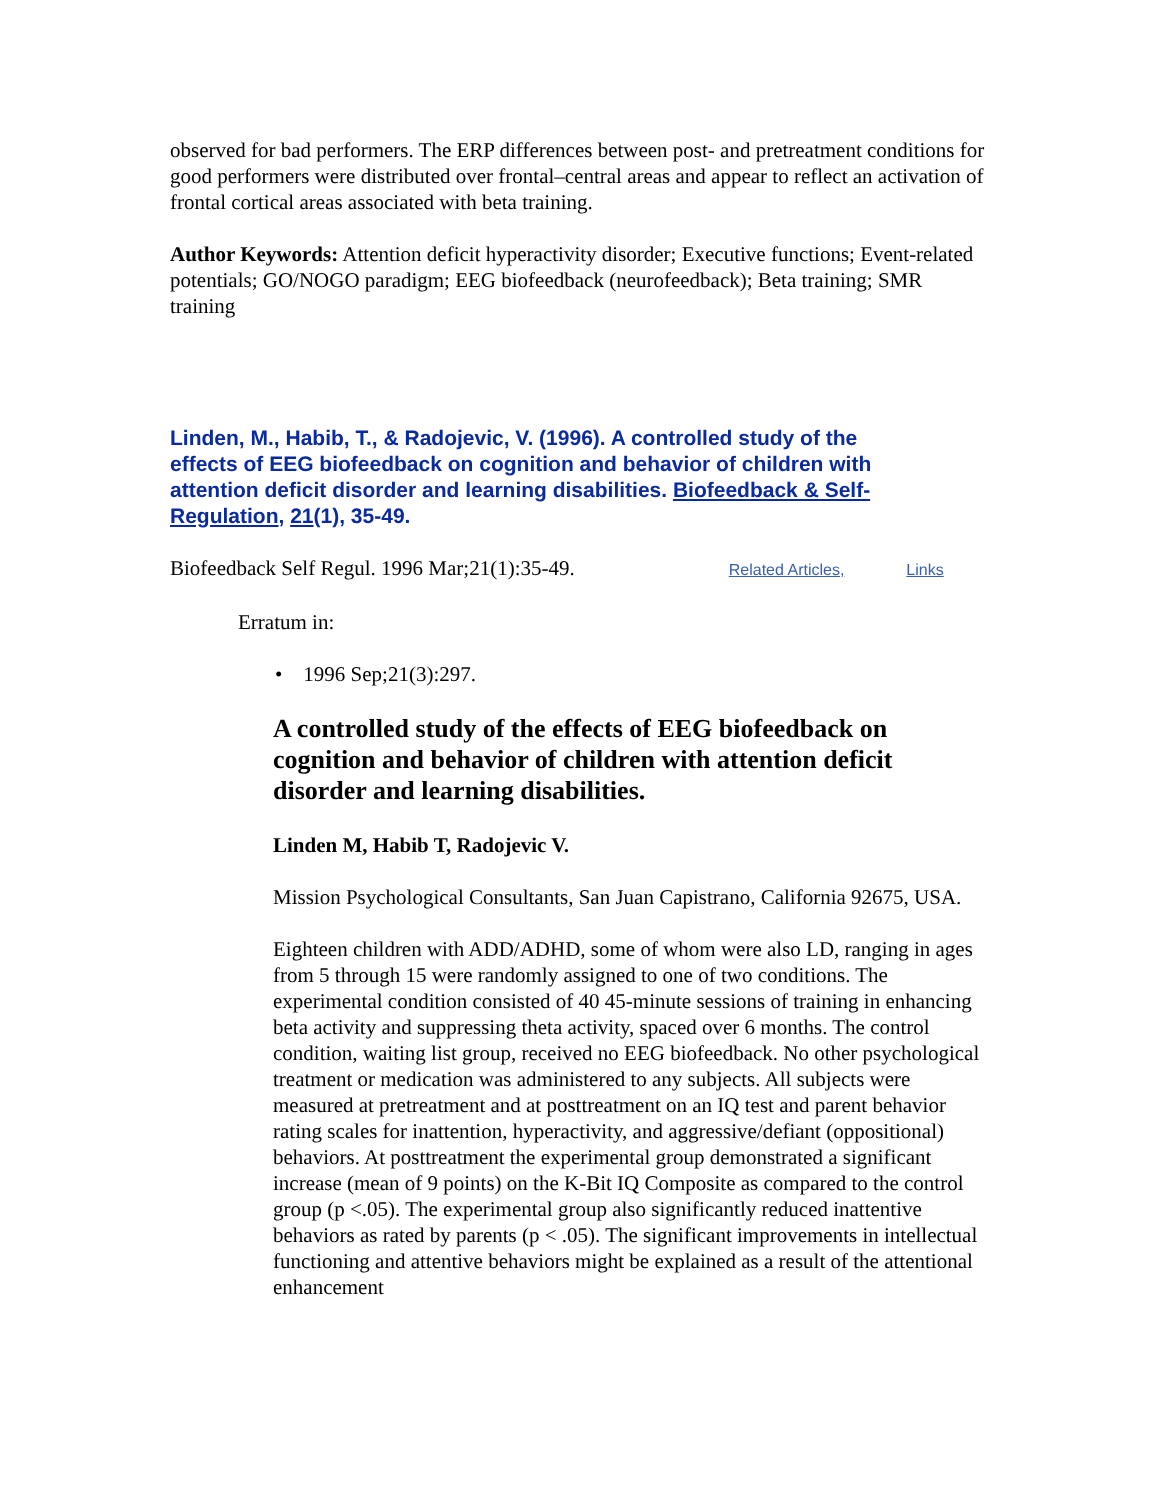observed for bad performers. The ERP differences between post- and pretreatment conditions for good performers were distributed over frontal–central areas and appear to reflect an activation of frontal cortical areas associated with beta training.
Author Keywords: Attention deficit hyperactivity disorder; Executive functions; Event-related potentials; GO/NOGO paradigm; EEG biofeedback (neurofeedback); Beta training; SMR training
Linden, M., Habib, T., & Radojevic, V. (1996). A controlled study of the effects of EEG biofeedback on cognition and behavior of children with attention deficit disorder and learning disabilities. Biofeedback & Self-Regulation, 21(1), 35-49.
Biofeedback Self Regul. 1996 Mar;21(1):35-49. Related Articles, Links
Erratum in:
• 1996 Sep;21(3):297.
A controlled study of the effects of EEG biofeedback on cognition and behavior of children with attention deficit disorder and learning disabilities.
Linden M, Habib T, Radojevic V.
Mission Psychological Consultants, San Juan Capistrano, California 92675, USA.
Eighteen children with ADD/ADHD, some of whom were also LD, ranging in ages from 5 through 15 were randomly assigned to one of two conditions. The experimental condition consisted of 40 45-minute sessions of training in enhancing beta activity and suppressing theta activity, spaced over 6 months. The control condition, waiting list group, received no EEG biofeedback. No other psychological treatment or medication was administered to any subjects. All subjects were measured at pretreatment and at posttreatment on an IQ test and parent behavior rating scales for inattention, hyperactivity, and aggressive/defiant (oppositional) behaviors. At posttreatment the experimental group demonstrated a significant increase (mean of 9 points) on the K-Bit IQ Composite as compared to the control group (p <.05). The experimental group also significantly reduced inattentive behaviors as rated by parents (p < .05). The significant improvements in intellectual functioning and attentive behaviors might be explained as a result of the attentional enhancement